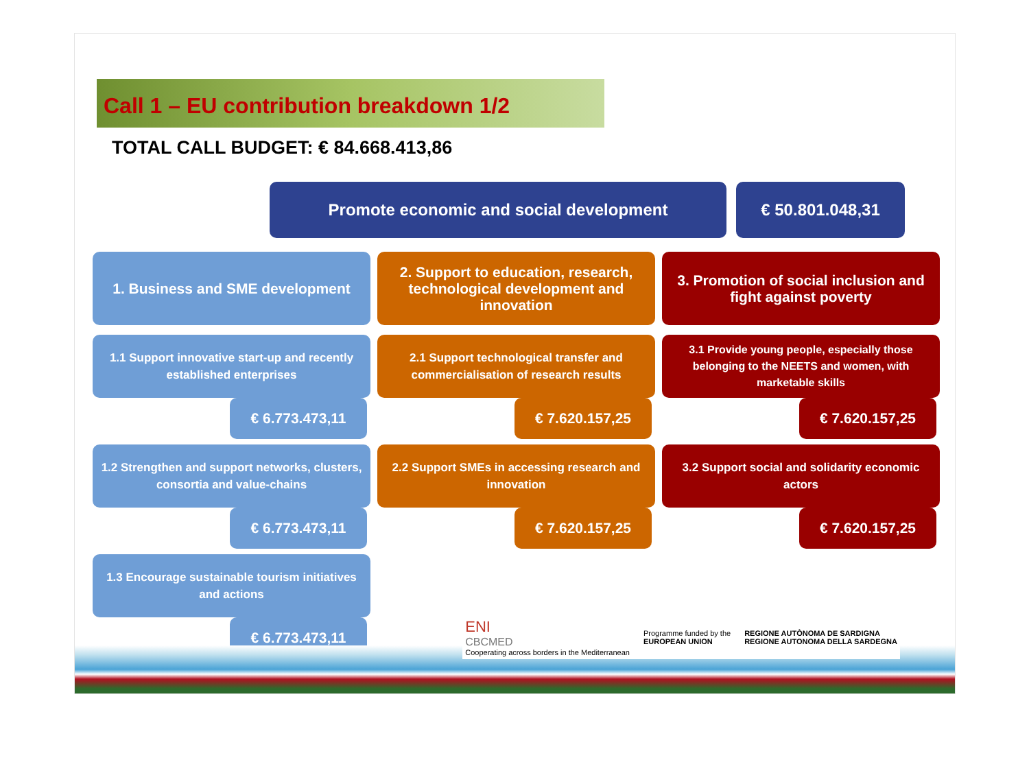Call 1 – EU contribution breakdown 1/2
TOTAL CALL BUDGET: € 84.668.413,86
Promote economic and social development € 50.801.048,31
1. Business and SME development
1.1 Support innovative start-up and recently established enterprises
€ 6.773.473,11
1.2 Strengthen and support networks, clusters, consortia and value-chains
€ 6.773.473,11
1.3 Encourage sustainable tourism initiatives and actions
€ 6.773.473,11
2. Support to education, research, technological development and innovation
2.1 Support technological transfer and commercialisation of research results
€ 7.620.157,25
2.2 Support SMEs in accessing research and innovation
€ 7.620.157,25
3. Promotion of social inclusion and fight against poverty
3.1 Provide young people, especially those belonging to the NEETS and women, with marketable skills
€ 7.620.157,25
3.2 Support social and solidarity economic actors
€ 7.620.157,25
ENI
CBCMED
Cooperating across borders in the Mediterranean
Programme funded by the
EUROPEAN UNION
REGIONE AUTÒNOMA DE SARDIGNA
REGIONE AUTONOMA DELLA SARDEGNA